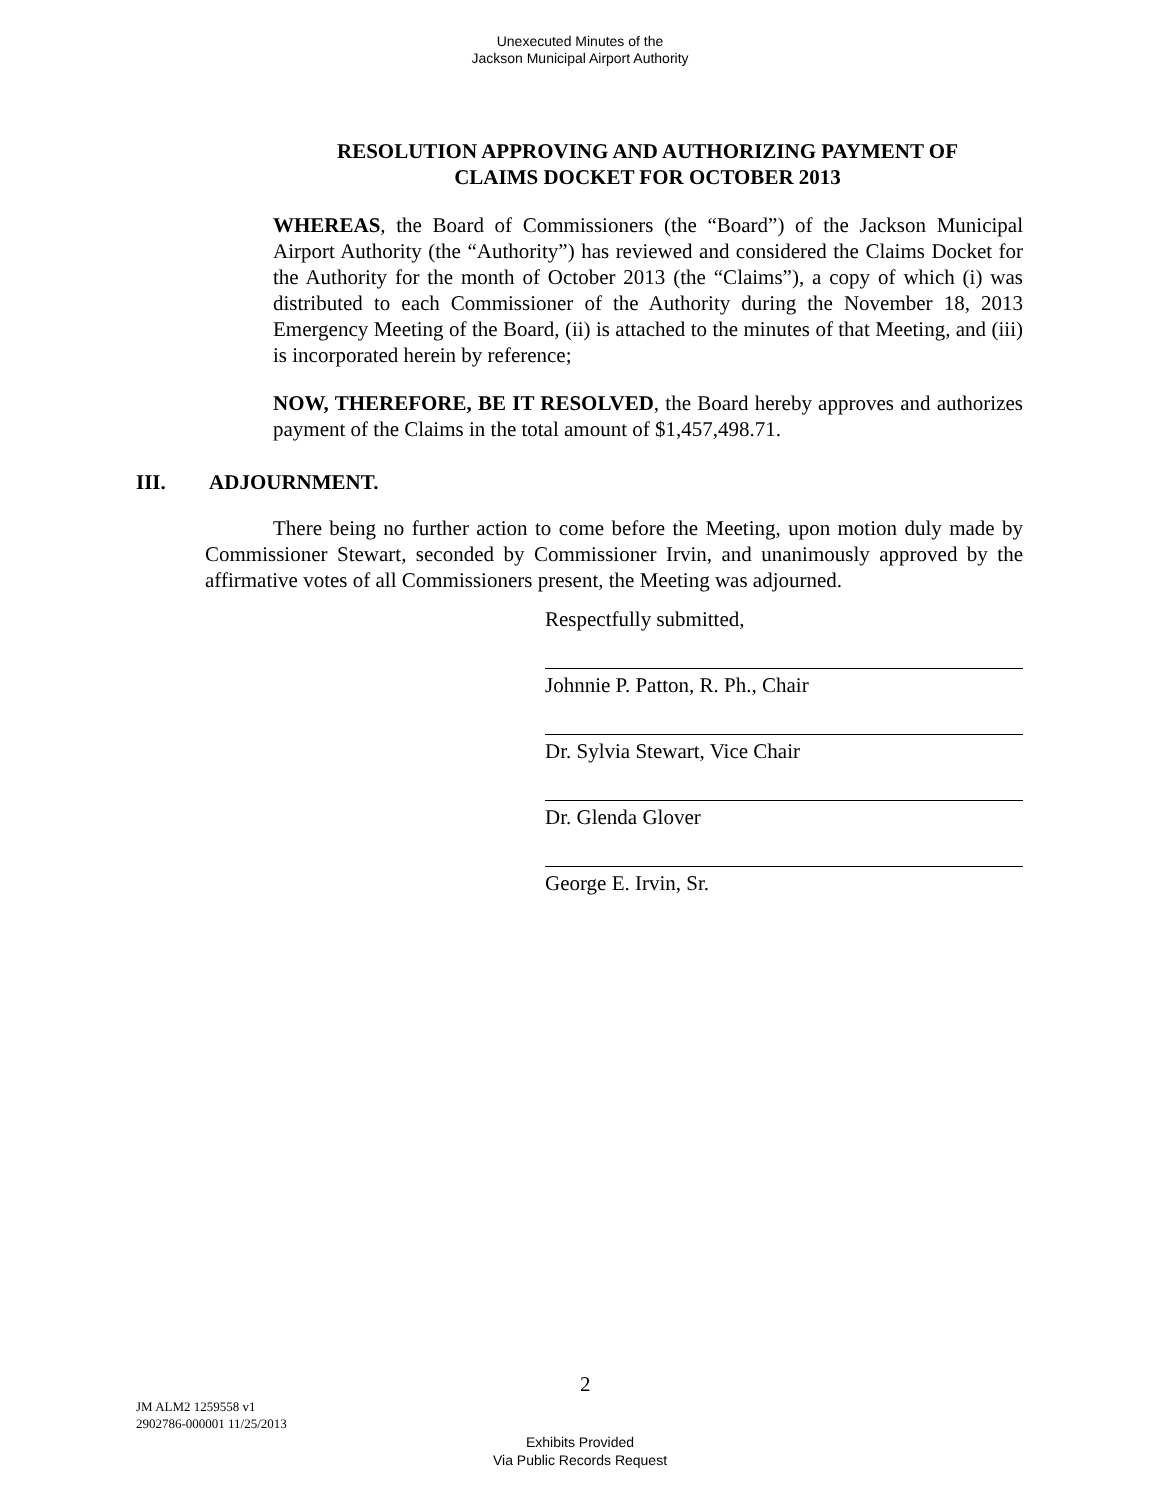Unexecuted Minutes of the
Jackson Municipal Airport Authority
RESOLUTION APPROVING AND AUTHORIZING PAYMENT OF
CLAIMS DOCKET FOR OCTOBER 2013
WHEREAS, the Board of Commissioners (the “Board”) of the Jackson Municipal Airport Authority (the “Authority”) has reviewed and considered the Claims Docket for the Authority for the month of October 2013 (the “Claims”), a copy of which (i) was distributed to each Commissioner of the Authority during the November 18, 2013 Emergency Meeting of the Board, (ii) is attached to the minutes of that Meeting, and (iii) is incorporated herein by reference;
NOW, THEREFORE, BE IT RESOLVED, the Board hereby approves and authorizes payment of the Claims in the total amount of $1,457,498.71.
III. ADJOURNMENT.
There being no further action to come before the Meeting, upon motion duly made by Commissioner Stewart, seconded by Commissioner Irvin, and unanimously approved by the affirmative votes of all Commissioners present, the Meeting was adjourned.
Respectfully submitted,
Johnnie P. Patton, R. Ph., Chair
Dr. Sylvia Stewart, Vice Chair
Dr. Glenda Glover
George E. Irvin, Sr.
2
JM ALM2 1259558 v1
2902786-000001 11/25/2013
Exhibits Provided
Via Public Records Request